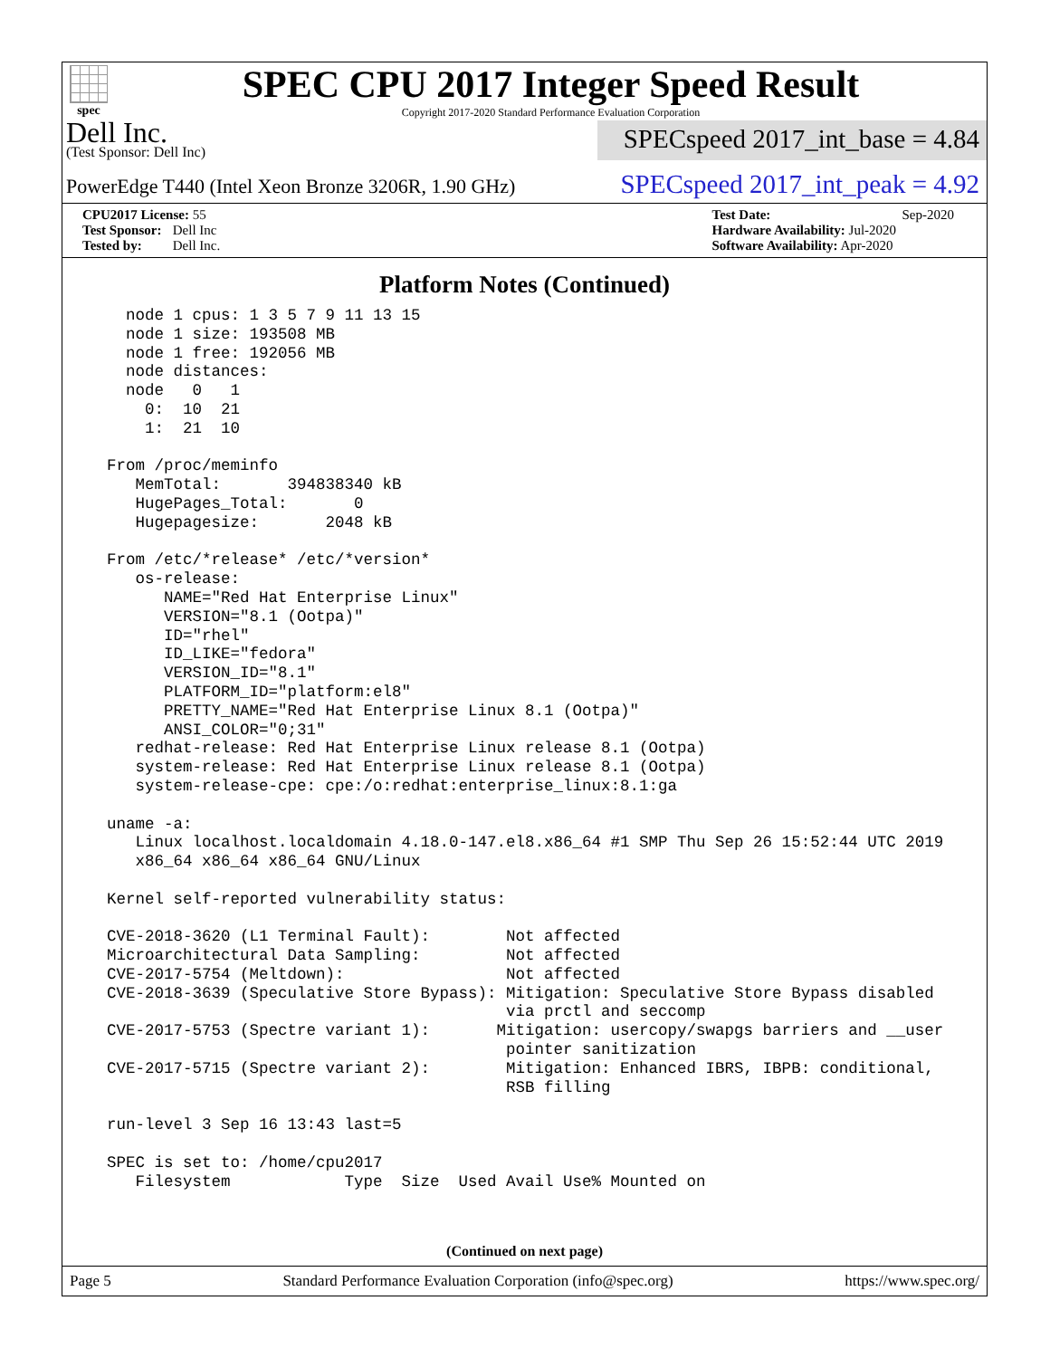spec
SPEC CPU 2017 Integer Speed Result
Copyright 2017-2020 Standard Performance Evaluation Corporation
Dell Inc.
(Test Sponsor: Dell Inc)
SPECspeed 2017_int_base = 4.84
PowerEdge T440 (Intel Xeon Bronze 3206R, 1.90 GHz)
SPECspeed 2017_int_peak = 4.92
CPU2017 License: 55
Test Sponsor: Dell Inc
Tested by: Dell Inc.
Test Date: Sep-2020
Hardware Availability: Jul-2020
Software Availability: Apr-2020
Platform Notes (Continued)
    node 1 cpus: 1 3 5 7 9 11 13 15
    node 1 size: 193508 MB
    node 1 free: 192056 MB
    node distances:
    node   0   1
      0:  10  21
      1:  21  10

  From /proc/meminfo
     MemTotal:       394838340 kB
     HugePages_Total:       0
     Hugepagesize:       2048 kB

  From /etc/*release* /etc/*version*
     os-release:
        NAME="Red Hat Enterprise Linux"
        VERSION="8.1 (Ootpa)"
        ID="rhel"
        ID_LIKE="fedora"
        VERSION_ID="8.1"
        PLATFORM_ID="platform:el8"
        PRETTY_NAME="Red Hat Enterprise Linux 8.1 (Ootpa)"
        ANSI_COLOR="0;31"
     redhat-release: Red Hat Enterprise Linux release 8.1 (Ootpa)
     system-release: Red Hat Enterprise Linux release 8.1 (Ootpa)
     system-release-cpe: cpe:/o:redhat:enterprise_linux:8.1:ga

  uname -a:
     Linux localhost.localdomain 4.18.0-147.el8.x86_64 #1 SMP Thu Sep 26 15:52:44 UTC 2019
     x86_64 x86_64 x86_64 GNU/Linux

  Kernel self-reported vulnerability status:

  CVE-2018-3620 (L1 Terminal Fault):        Not affected
  Microarchitectural Data Sampling:         Not affected
  CVE-2017-5754 (Meltdown):                 Not affected
  CVE-2018-3639 (Speculative Store Bypass): Mitigation: Speculative Store Bypass disabled
                                            via prctl and seccomp
  CVE-2017-5753 (Spectre variant 1):       Mitigation: usercopy/swapgs barriers and __user
                                            pointer sanitization
  CVE-2017-5715 (Spectre variant 2):        Mitigation: Enhanced IBRS, IBPB: conditional,
                                            RSB filling

  run-level 3 Sep 16 13:43 last=5

  SPEC is set to: /home/cpu2017
     Filesystem            Type  Size  Used Avail Use% Mounted on
(Continued on next page)
Page 5 Standard Performance Evaluation Corporation (info@spec.org) https://www.spec.org/